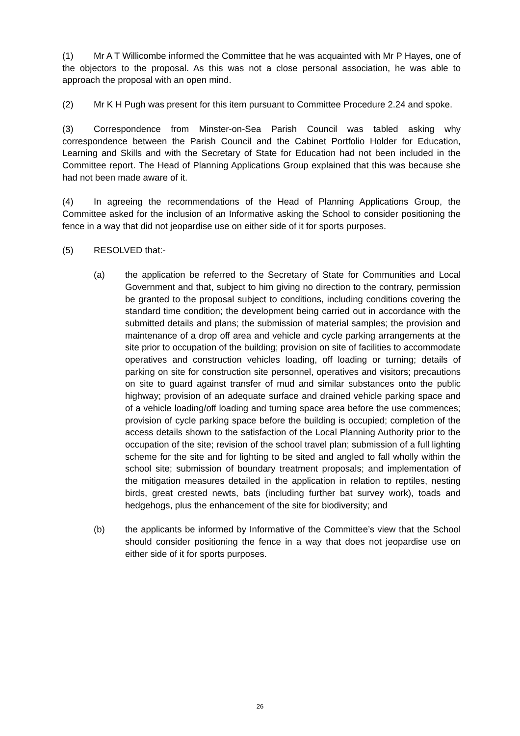(1) Mr A T Willicombe informed the Committee that he was acquainted with Mr P Hayes, one of the objectors to the proposal. As this was not a close personal association, he was able to approach the proposal with an open mind.
(2) Mr K H Pugh was present for this item pursuant to Committee Procedure 2.24 and spoke.
(3) Correspondence from Minster-on-Sea Parish Council was tabled asking why correspondence between the Parish Council and the Cabinet Portfolio Holder for Education, Learning and Skills and with the Secretary of State for Education had not been included in the Committee report. The Head of Planning Applications Group explained that this was because she had not been made aware of it.
(4) In agreeing the recommendations of the Head of Planning Applications Group, the Committee asked for the inclusion of an Informative asking the School to consider positioning the fence in a way that did not jeopardise use on either side of it for sports purposes.
(5) RESOLVED that:-
(a) the application be referred to the Secretary of State for Communities and Local Government and that, subject to him giving no direction to the contrary, permission be granted to the proposal subject to conditions, including conditions covering the standard time condition; the development being carried out in accordance with the submitted details and plans; the submission of material samples; the provision and maintenance of a drop off area and vehicle and cycle parking arrangements at the site prior to occupation of the building; provision on site of facilities to accommodate operatives and construction vehicles loading, off loading or turning; details of parking on site for construction site personnel, operatives and visitors; precautions on site to guard against transfer of mud and similar substances onto the public highway; provision of an adequate surface and drained vehicle parking space and of a vehicle loading/off loading and turning space area before the use commences; provision of cycle parking space before the building is occupied; completion of the access details shown to the satisfaction of the Local Planning Authority prior to the occupation of the site; revision of the school travel plan; submission of a full lighting scheme for the site and for lighting to be sited and angled to fall wholly within the school site; submission of boundary treatment proposals; and implementation of the mitigation measures detailed in the application in relation to reptiles, nesting birds, great crested newts, bats (including further bat survey work), toads and hedgehogs, plus the enhancement of the site for biodiversity; and
(b) the applicants be informed by Informative of the Committee’s view that the School should consider positioning the fence in a way that does not jeopardise use on either side of it for sports purposes.
26